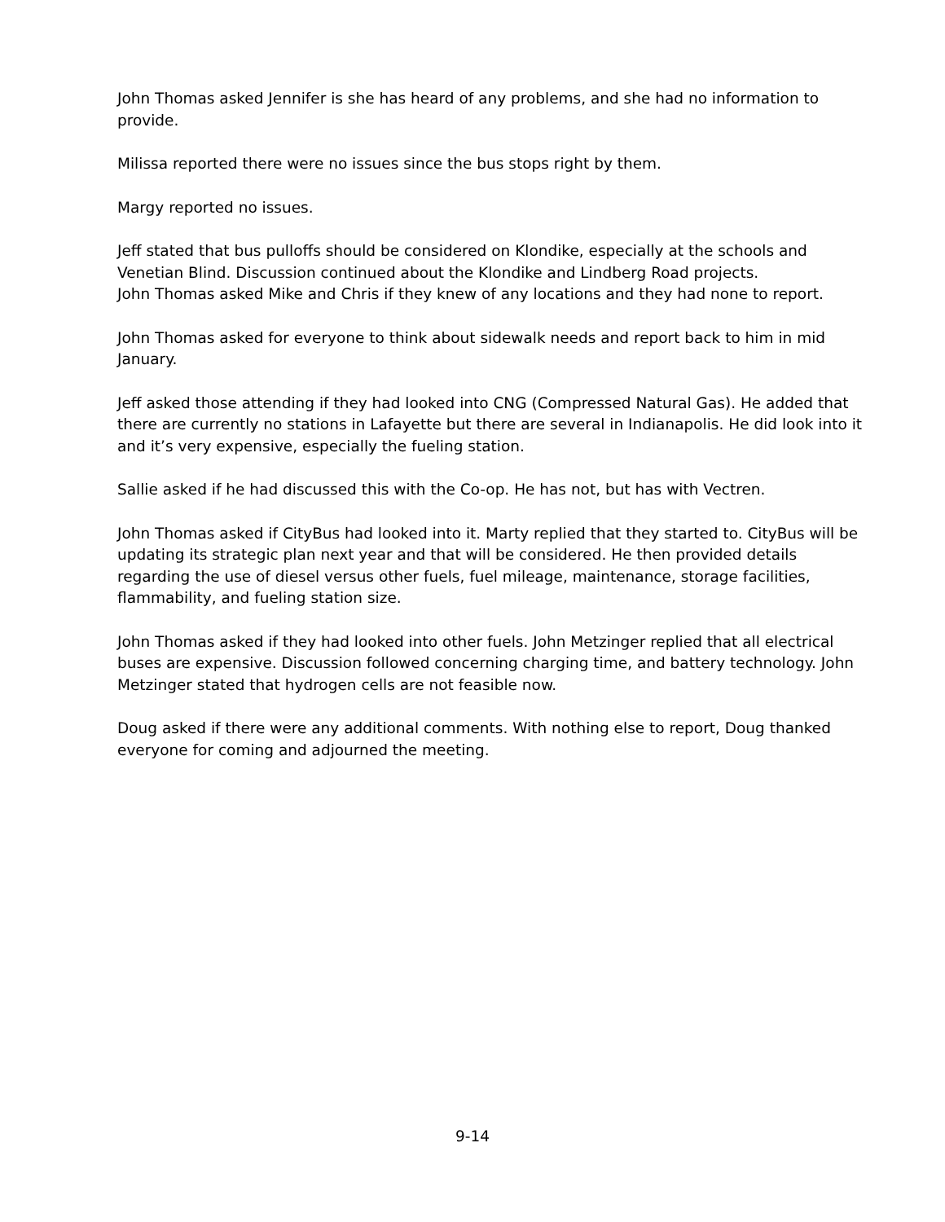John Thomas asked Jennifer is she has heard of any problems, and she had no information to provide.
Milissa reported there were no issues since the bus stops right by them.
Margy reported no issues.
Jeff stated that bus pulloffs should be considered on Klondike, especially at the schools and Venetian Blind. Discussion continued about the Klondike and Lindberg Road projects.
John Thomas asked Mike and Chris if they knew of any locations and they had none to report.
John Thomas asked for everyone to think about sidewalk needs and report back to him in mid January.
Jeff asked those attending if they had looked into CNG (Compressed Natural Gas). He added that there are currently no stations in Lafayette but there are several in Indianapolis. He did look into it and it’s very expensive, especially the fueling station.
Sallie asked if he had discussed this with the Co-op. He has not, but has with Vectren.
John Thomas asked if CityBus had looked into it. Marty replied that they started to. CityBus will be updating its strategic plan next year and that will be considered. He then provided details regarding the use of diesel versus other fuels, fuel mileage, maintenance, storage facilities, flammability, and fueling station size.
John Thomas asked if they had looked into other fuels. John Metzinger replied that all electrical buses are expensive. Discussion followed concerning charging time, and battery technology. John Metzinger stated that hydrogen cells are not feasible now.
Doug asked if there were any additional comments. With nothing else to report, Doug thanked everyone for coming and adjourned the meeting.
9-14